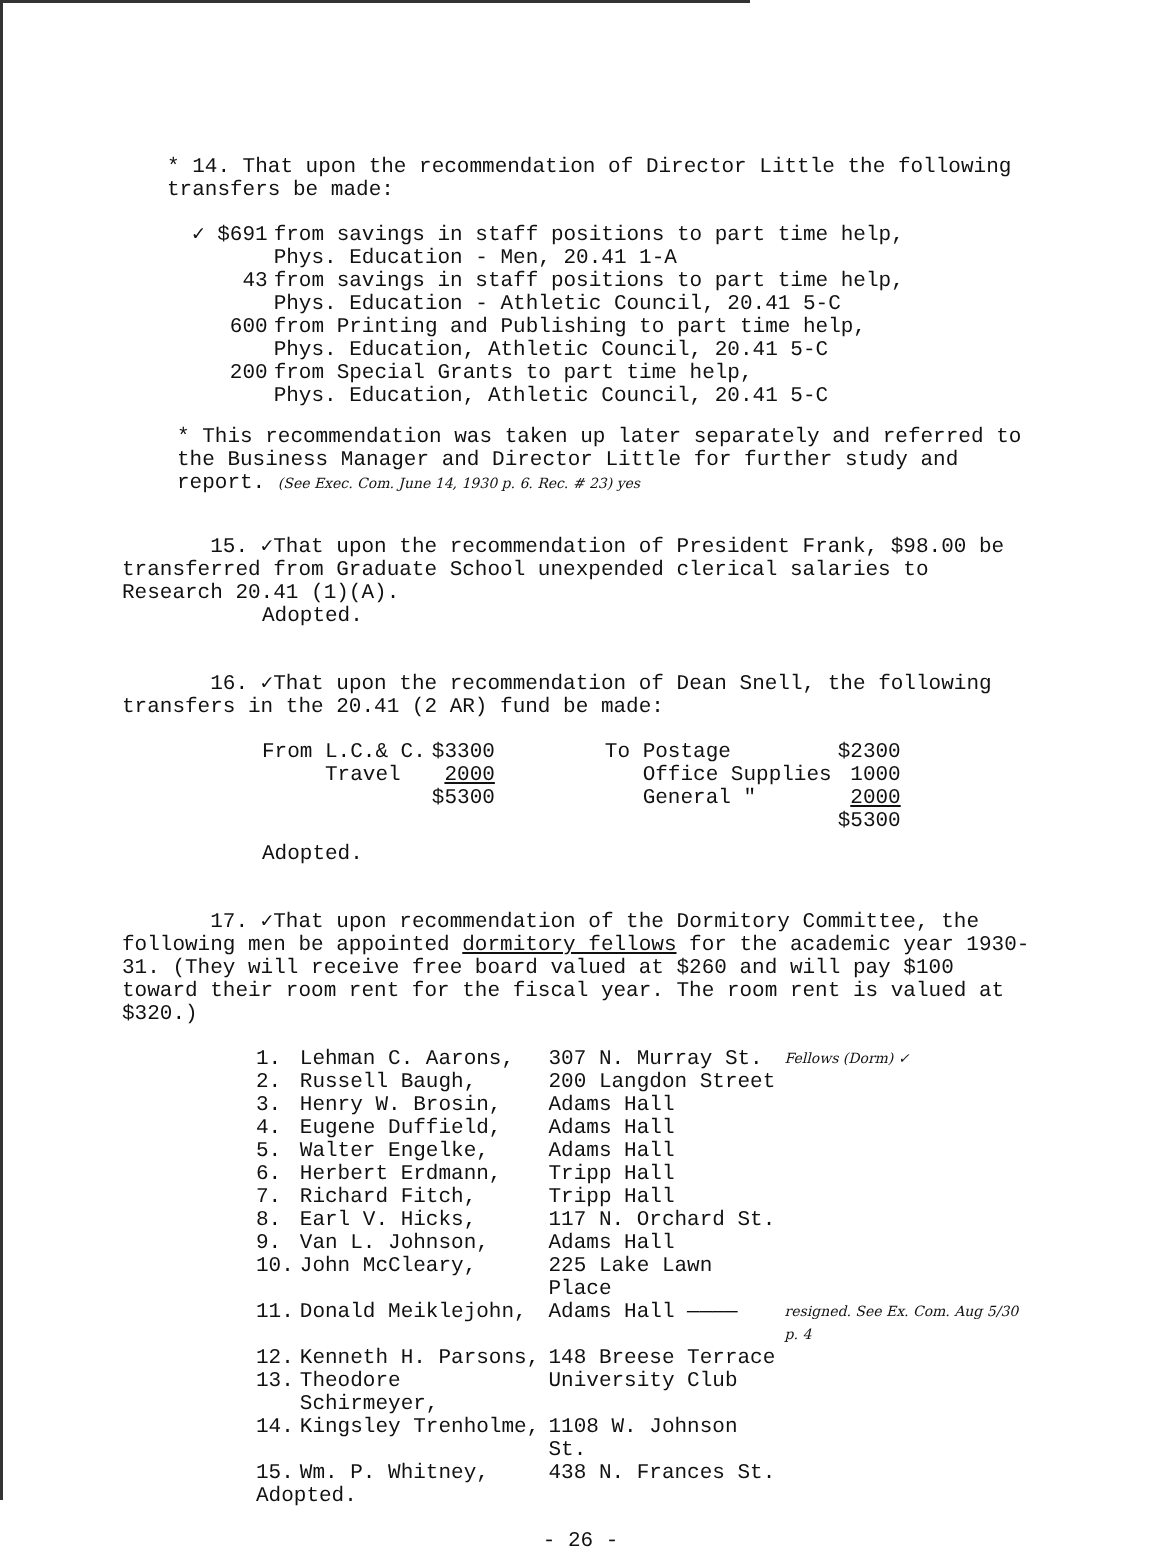* 14. That upon the recommendation of Director Little the following transfers be made:
| ✓ $691 | from savings in staff positions to part time help, Phys. Education - Men, 20.41 1-A |
| 43 | from savings in staff positions to part time help, Phys. Education - Athletic Council, 20.41 5-C |
| 600 | from Printing and Publishing to part time help, Phys. Education, Athletic Council, 20.41 5-C |
| 200 | from Special Grants to part time help, Phys. Education, Athletic Council, 20.41 5-C |
* This recommendation was taken up later separately and referred to the Business Manager and Director Little for further study and report. (See Exec. Com. June 14, 1930 p. 6. Rec. # 23) yes
15. ✓That upon the recommendation of President Frank, $98.00 be transferred from Graduate School unexpended clerical salaries to Research 20.41 (1)(A).
Adopted.
16. ✓That upon the recommendation of Dean Snell, the following transfers in the 20.41 (2 AR) fund be made:
| From L.C.& C. | $3300 | To Postage | $2300 |
| Travel | 2000 | Office Supplies | 1000 |
| | $5300 | General " | 2000 |
| | | | $5300 |
Adopted.
17. ✓That upon recommendation of the Dormitory Committee, the following men be appointed dormitory fellows for the academic year 1930-31. (They will receive free board valued at $260 and will pay $100 toward their room rent for the fiscal year. The room rent is valued at $320.)
| 1. | Lehman C. Aarons, | 307 N. Murray St. | Fellows (Dorm) ✓ |
| 2. | Russell Baugh, | 200 Langdon Street | |
| 3. | Henry W. Brosin, | Adams Hall | |
| 4. | Eugene Duffield, | Adams Hall | |
| 5. | Walter Engelke, | Adams Hall | |
| 6. | Herbert Erdmann, | Tripp Hall | |
| 7. | Richard Fitch, | Tripp Hall | |
| 8. | Earl V. Hicks, | 117 N. Orchard St. | |
| 9. | Van L. Johnson, | Adams Hall | |
| 10. | John McCleary, | 225 Lake Lawn Place | |
| 11. | Donald Meiklejohn, | Adams Hall ———— | resigned. See Ex. Com. Aug 5/30 p. 4 |
| 12. | Kenneth H. Parsons, | 148 Breese Terrace | |
| 13. | Theodore Schirmeyer, | University Club | |
| 14. | Kingsley Trenholme, | 1108 W. Johnson St. | |
| 15. | Wm. P. Whitney, | 438 N. Frances St. | |
Adopted.
- 26 -